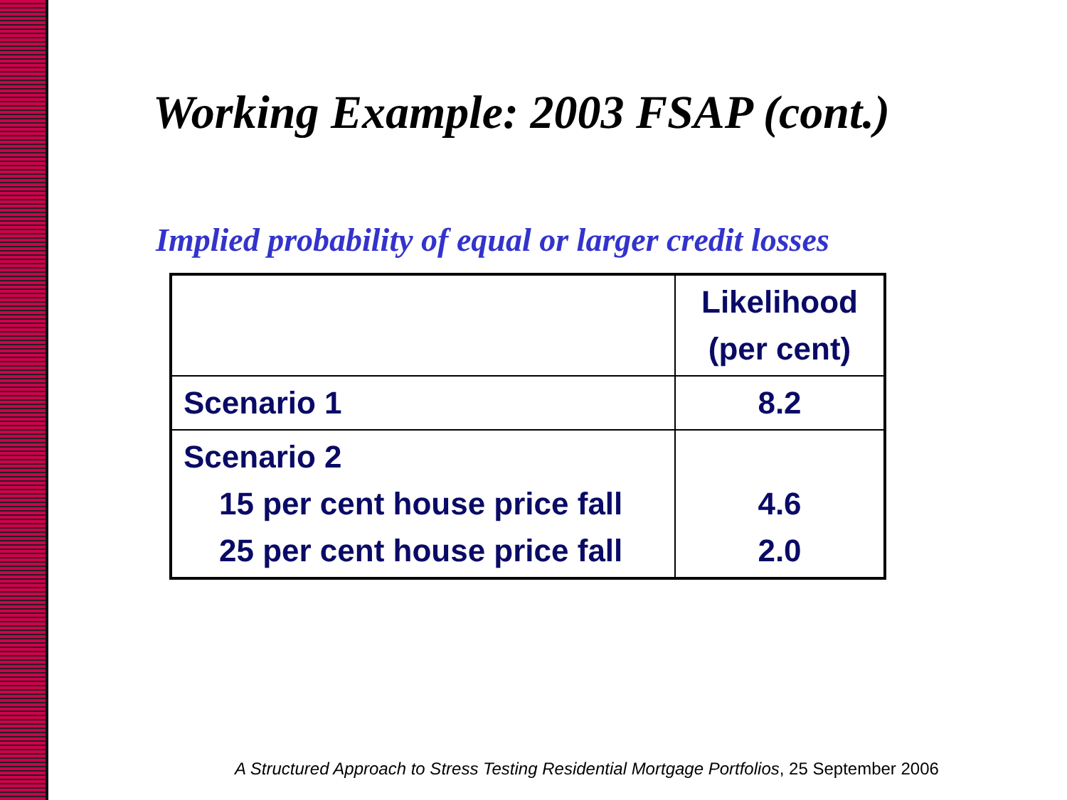Working Example: 2003 FSAP (cont.)
Implied probability of equal or larger credit losses
| | Likelihood (per cent) |
| Scenario 1 | 8.2 |
| Scenario 2 15 per cent house price fall 25 per cent house price fall | 4.6 2.0 |
A Structured Approach to Stress Testing Residential Mortgage Portfolios, 25 September 2006